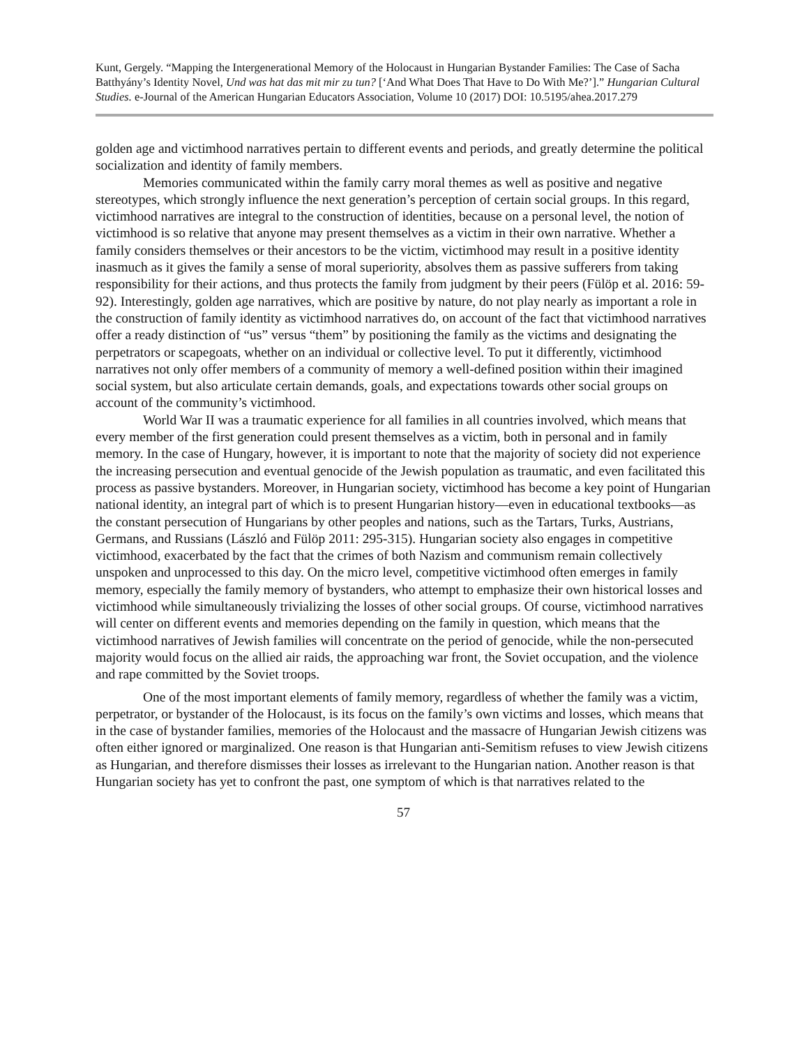Kunt, Gergely. “Mapping the Intergenerational Memory of the Holocaust in Hungarian Bystander Families: The Case of Sacha Batthyány’s Identity Novel, Und was hat das mit mir zu tun? [‘And What Does That Have to Do With Me?’].” Hungarian Cultural Studies. e-Journal of the American Hungarian Educators Association, Volume 10 (2017) DOI: 10.5195/ahea.2017.279
golden age and victimhood narratives pertain to different events and periods, and greatly determine the political socialization and identity of family members.
Memories communicated within the family carry moral themes as well as positive and negative stereotypes, which strongly influence the next generation’s perception of certain social groups. In this regard, victimhood narratives are integral to the construction of identities, because on a personal level, the notion of victimhood is so relative that anyone may present themselves as a victim in their own narrative. Whether a family considers themselves or their ancestors to be the victim, victimhood may result in a positive identity inasmuch as it gives the family a sense of moral superiority, absolves them as passive sufferers from taking responsibility for their actions, and thus protects the family from judgment by their peers (Fülöp et al. 2016: 59-92). Interestingly, golden age narratives, which are positive by nature, do not play nearly as important a role in the construction of family identity as victimhood narratives do, on account of the fact that victimhood narratives offer a ready distinction of “us” versus “them” by positioning the family as the victims and designating the perpetrators or scapegoats, whether on an individual or collective level. To put it differently, victimhood narratives not only offer members of a community of memory a well-defined position within their imagined social system, but also articulate certain demands, goals, and expectations towards other social groups on account of the community’s victimhood.
World War II was a traumatic experience for all families in all countries involved, which means that every member of the first generation could present themselves as a victim, both in personal and in family memory. In the case of Hungary, however, it is important to note that the majority of society did not experience the increasing persecution and eventual genocide of the Jewish population as traumatic, and even facilitated this process as passive bystanders. Moreover, in Hungarian society, victimhood has become a key point of Hungarian national identity, an integral part of which is to present Hungarian history—even in educational textbooks—as the constant persecution of Hungarians by other peoples and nations, such as the Tartars, Turks, Austrians, Germans, and Russians (László and Fülöp 2011: 295-315). Hungarian society also engages in competitive victimhood, exacerbated by the fact that the crimes of both Nazism and communism remain collectively unspoken and unprocessed to this day. On the micro level, competitive victimhood often emerges in family memory, especially the family memory of bystanders, who attempt to emphasize their own historical losses and victimhood while simultaneously trivializing the losses of other social groups. Of course, victimhood narratives will center on different events and memories depending on the family in question, which means that the victimhood narratives of Jewish families will concentrate on the period of genocide, while the non-persecuted majority would focus on the allied air raids, the approaching war front, the Soviet occupation, and the violence and rape committed by the Soviet troops.
One of the most important elements of family memory, regardless of whether the family was a victim, perpetrator, or bystander of the Holocaust, is its focus on the family’s own victims and losses, which means that in the case of bystander families, memories of the Holocaust and the massacre of Hungarian Jewish citizens was often either ignored or marginalized. One reason is that Hungarian anti-Semitism refuses to view Jewish citizens as Hungarian, and therefore dismisses their losses as irrelevant to the Hungarian nation. Another reason is that Hungarian society has yet to confront the past, one symptom of which is that narratives related to the
57